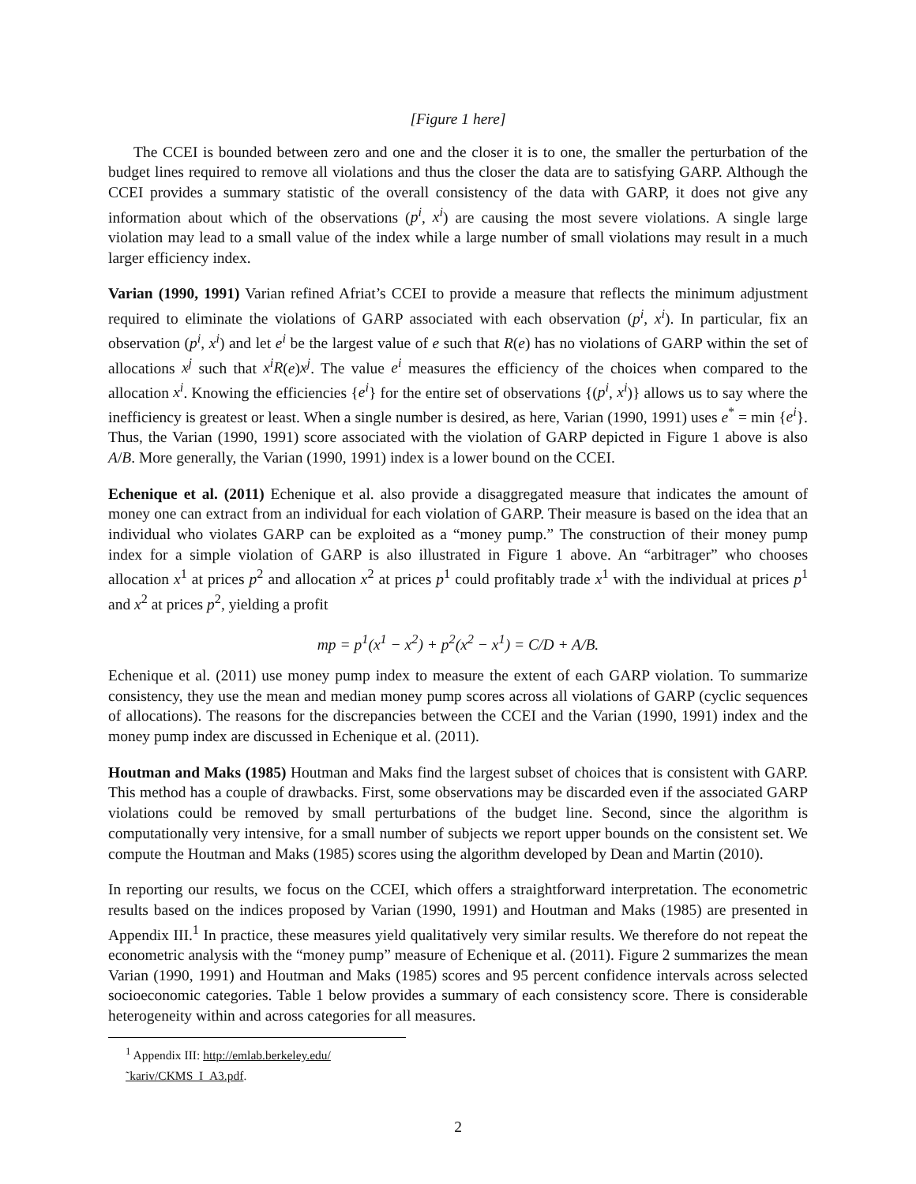[Figure 1 here]
The CCEI is bounded between zero and one and the closer it is to one, the smaller the perturbation of the budget lines required to remove all violations and thus the closer the data are to satisfying GARP. Although the CCEI provides a summary statistic of the overall consistency of the data with GARP, it does not give any information about which of the observations (p<sup>i</sup>, x<sup>i</sup>) are causing the most severe violations. A single large violation may lead to a small value of the index while a large number of small violations may result in a much larger efficiency index.
Varian (1990, 1991) Varian refined Afriat’s CCEI to provide a measure that reflects the minimum adjustment required to eliminate the violations of GARP associated with each observation (p<sup>i</sup>, x<sup>i</sup>). In particular, fix an observation (p<sup>i</sup>, x<sup>i</sup>) and let e<sup>i</sup> be the largest value of e such that R(e) has no violations of GARP within the set of allocations x<sup>j</sup> such that x<sup>i</sup>R(e)x<sup>j</sup>. The value e<sup>i</sup> measures the efficiency of the choices when compared to the allocation x<sup>i</sup>. Knowing the efficiencies {e<sup>i</sup>} for the entire set of observations {(p<sup>i</sup>, x<sup>i</sup>)} allows us to say where the inefficiency is greatest or least. When a single number is desired, as here, Varian (1990, 1991) uses e<sup>*</sup> = min {e<sup>i</sup>}. Thus, the Varian (1990, 1991) score associated with the violation of GARP depicted in Figure 1 above is also A/B. More generally, the Varian (1990, 1991) index is a lower bound on the CCEI.
Echenique et al. (2011) Echenique et al. also provide a disaggregated measure that indicates the amount of money one can extract from an individual for each violation of GARP. Their measure is based on the idea that an individual who violates GARP can be exploited as a “money pump.” The construction of their money pump index for a simple violation of GARP is also illustrated in Figure 1 above. An “arbitrager” who chooses allocation x<sup>1</sup> at prices p<sup>2</sup> and allocation x<sup>2</sup> at prices p<sup>1</sup> could profitably trade x<sup>1</sup> with the individual at prices p<sup>1</sup> and x<sup>2</sup> at prices p<sup>2</sup>, yielding a profit
mp = p<sup>1</sup>(x<sup>1</sup> − x<sup>2</sup>) + p<sup>2</sup>(x<sup>2</sup> − x<sup>1</sup>) = C/D + A/B.
Echenique et al. (2011) use money pump index to measure the extent of each GARP violation. To summarize consistency, they use the mean and median money pump scores across all violations of GARP (cyclic sequences of allocations). The reasons for the discrepancies between the CCEI and the Varian (1990, 1991) index and the money pump index are discussed in Echenique et al. (2011).
Houtman and Maks (1985) Houtman and Maks find the largest subset of choices that is consistent with GARP. This method has a couple of drawbacks. First, some observations may be discarded even if the associated GARP violations could be removed by small perturbations of the budget line. Second, since the algorithm is computationally very intensive, for a small number of subjects we report upper bounds on the consistent set. We compute the Houtman and Maks (1985) scores using the algorithm developed by Dean and Martin (2010).
In reporting our results, we focus on the CCEI, which offers a straightforward interpretation. The econometric results based on the indices proposed by Varian (1990, 1991) and Houtman and Maks (1985) are presented in Appendix III.<sup>1</sup> In practice, these measures yield qualitatively very similar results. We therefore do not repeat the econometric analysis with the “money pump” measure of Echenique et al. (2011). Figure 2 summarizes the mean Varian (1990, 1991) and Houtman and Maks (1985) scores and 95 percent confidence intervals across selected socioeconomic categories. Table 1 below provides a summary of each consistency score. There is considerable heterogeneity within and across categories for all measures.
<sup>1</sup> Appendix III: http://emlab.berkeley.edu/˜kariv/CKMS_I_A3.pdf.
2